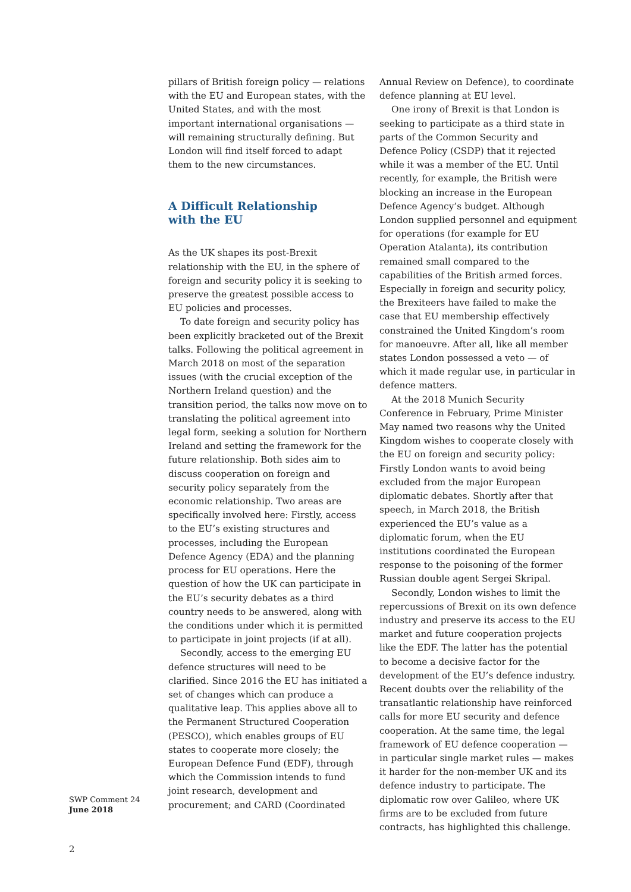pillars of British foreign policy — relations with the EU and European states, with the United States, and with the most important international organisations — will remaining structurally defining. But London will find itself forced to adapt them to the new circumstances.
A Difficult Relationship
with the EU
As the UK shapes its post-Brexit relationship with the EU, in the sphere of foreign and security policy it is seeking to preserve the greatest possible access to EU policies and processes.
To date foreign and security policy has been explicitly bracketed out of the Brexit talks. Following the political agreement in March 2018 on most of the separation issues (with the crucial exception of the Northern Ireland question) and the transition period, the talks now move on to translating the political agreement into legal form, seeking a solution for Northern Ireland and setting the framework for the future relationship. Both sides aim to discuss cooperation on foreign and security policy separately from the economic relationship. Two areas are specifically involved here: Firstly, access to the EU’s existing structures and processes, including the European Defence Agency (EDA) and the planning process for EU operations. Here the question of how the UK can participate in the EU’s security debates as a third country needs to be answered, along with the conditions under which it is permitted to participate in joint projects (if at all).
Secondly, access to the emerging EU defence structures will need to be clarified. Since 2016 the EU has initiated a set of changes which can produce a qualitative leap. This applies above all to the Permanent Structured Cooperation (PESCO), which enables groups of EU states to cooperate more closely; the European Defence Fund (EDF), through which the Commission intends to fund joint research, development and procurement; and CARD (Coordinated
Annual Review on Defence), to coordinate defence planning at EU level.
One irony of Brexit is that London is seeking to participate as a third state in parts of the Common Security and Defence Policy (CSDP) that it rejected while it was a member of the EU. Until recently, for example, the British were blocking an increase in the European Defence Agency’s budget. Although London supplied personnel and equipment for operations (for example for EU Operation Atalanta), its contribution remained small compared to the capabilities of the British armed forces. Especially in foreign and security policy, the Brexiteers have failed to make the case that EU membership effectively constrained the United Kingdom’s room for manoeuvre. After all, like all member states London possessed a veto — of which it made regular use, in particular in defence matters.
At the 2018 Munich Security Conference in February, Prime Minister May named two reasons why the United Kingdom wishes to cooperate closely with the EU on foreign and security policy: Firstly London wants to avoid being excluded from the major European diplomatic debates. Shortly after that speech, in March 2018, the British experienced the EU’s value as a diplomatic forum, when the EU institutions coordinated the European response to the poisoning of the former Russian double agent Sergei Skripal.
Secondly, London wishes to limit the repercussions of Brexit on its own defence industry and preserve its access to the EU market and future cooperation projects like the EDF. The latter has the potential to become a decisive factor for the development of the EU’s defence industry. Recent doubts over the reliability of the transatlantic relationship have reinforced calls for more EU security and defence cooperation. At the same time, the legal framework of EU defence cooperation — in particular single market rules — makes it harder for the non-member UK and its defence industry to participate. The diplomatic row over Galileo, where UK firms are to be excluded from future contracts, has highlighted this challenge.
SWP Comment 24
June 2018
2